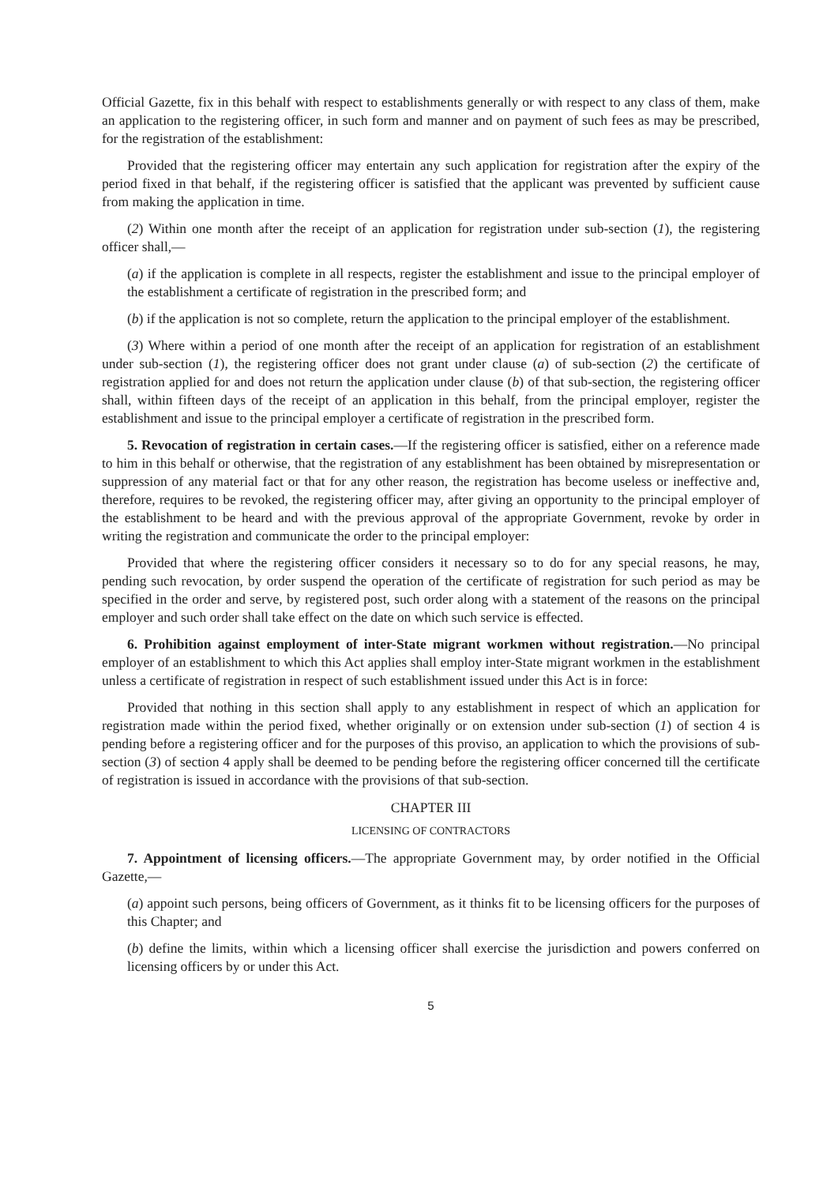Official Gazette, fix in this behalf with respect to establishments generally or with respect to any class of them, make an application to the registering officer, in such form and manner and on payment of such fees as may be prescribed, for the registration of the establishment:
Provided that the registering officer may entertain any such application for registration after the expiry of the period fixed in that behalf, if the registering officer is satisfied that the applicant was prevented by sufficient cause from making the application in time.
(2) Within one month after the receipt of an application for registration under sub-section (1), the registering officer shall,—
(a) if the application is complete in all respects, register the establishment and issue to the principal employer of the establishment a certificate of registration in the prescribed form; and
(b) if the application is not so complete, return the application to the principal employer of the establishment.
(3) Where within a period of one month after the receipt of an application for registration of an establishment under sub-section (1), the registering officer does not grant under clause (a) of sub-section (2) the certificate of registration applied for and does not return the application under clause (b) of that sub-section, the registering officer shall, within fifteen days of the receipt of an application in this behalf, from the principal employer, register the establishment and issue to the principal employer a certificate of registration in the prescribed form.
5. Revocation of registration in certain cases.—If the registering officer is satisfied, either on a reference made to him in this behalf or otherwise, that the registration of any establishment has been obtained by misrepresentation or suppression of any material fact or that for any other reason, the registration has become useless or ineffective and, therefore, requires to be revoked, the registering officer may, after giving an opportunity to the principal employer of the establishment to be heard and with the previous approval of the appropriate Government, revoke by order in writing the registration and communicate the order to the principal employer:
Provided that where the registering officer considers it necessary so to do for any special reasons, he may, pending such revocation, by order suspend the operation of the certificate of registration for such period as may be specified in the order and serve, by registered post, such order along with a statement of the reasons on the principal employer and such order shall take effect on the date on which such service is effected.
6. Prohibition against employment of inter-State migrant workmen without registration.—No principal employer of an establishment to which this Act applies shall employ inter-State migrant workmen in the establishment unless a certificate of registration in respect of such establishment issued under this Act is in force:
Provided that nothing in this section shall apply to any establishment in respect of which an application for registration made within the period fixed, whether originally or on extension under sub-section (1) of section 4 is pending before a registering officer and for the purposes of this proviso, an application to which the provisions of sub-section (3) of section 4 apply shall be deemed to be pending before the registering officer concerned till the certificate of registration is issued in accordance with the provisions of that sub-section.
CHAPTER III
LICENSING OF CONTRACTORS
7. Appointment of licensing officers.—The appropriate Government may, by order notified in the Official Gazette,—
(a) appoint such persons, being officers of Government, as it thinks fit to be licensing officers for the purposes of this Chapter; and
(b) define the limits, within which a licensing officer shall exercise the jurisdiction and powers conferred on licensing officers by or under this Act.
5